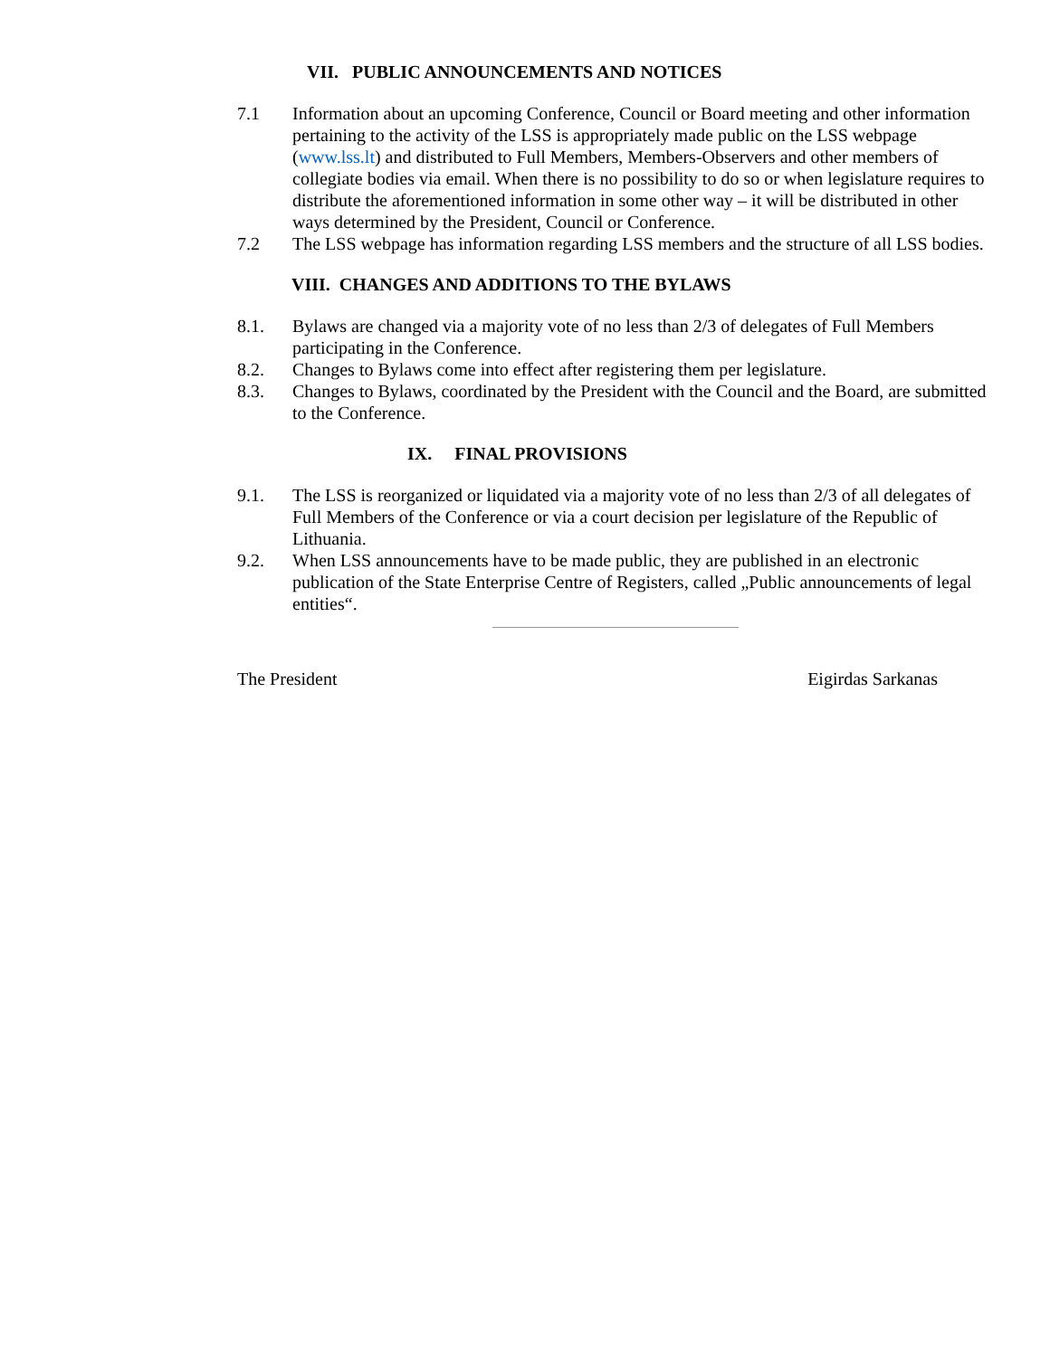VII. PUBLIC ANNOUNCEMENTS AND NOTICES
7.1 Information about an upcoming Conference, Council or Board meeting and other information pertaining to the activity of the LSS is appropriately made public on the LSS webpage (www.lss.lt) and distributed to Full Members, Members-Observers and other members of collegiate bodies via email. When there is no possibility to do so or when legislature requires to distribute the aforementioned information in some other way – it will be distributed in other ways determined by the President, Council or Conference.
7.2 The LSS webpage has information regarding LSS members and the structure of all LSS bodies.
VIII. CHANGES AND ADDITIONS TO THE BYLAWS
8.1. Bylaws are changed via a majority vote of no less than 2/3 of delegates of Full Members participating in the Conference.
8.2. Changes to Bylaws come into effect after registering them per legislature.
8.3. Changes to Bylaws, coordinated by the President with the Council and the Board, are submitted to the Conference.
IX. FINAL PROVISIONS
9.1. The LSS is reorganized or liquidated via a majority vote of no less than 2/3 of all delegates of Full Members of the Conference or via a court decision per legislature of the Republic of Lithuania.
9.2. When LSS announcements have to be made public, they are published in an electronic publication of the State Enterprise Centre of Registers, called „Public announcements of legal entities“.
The President Eigirdas Sarkanas